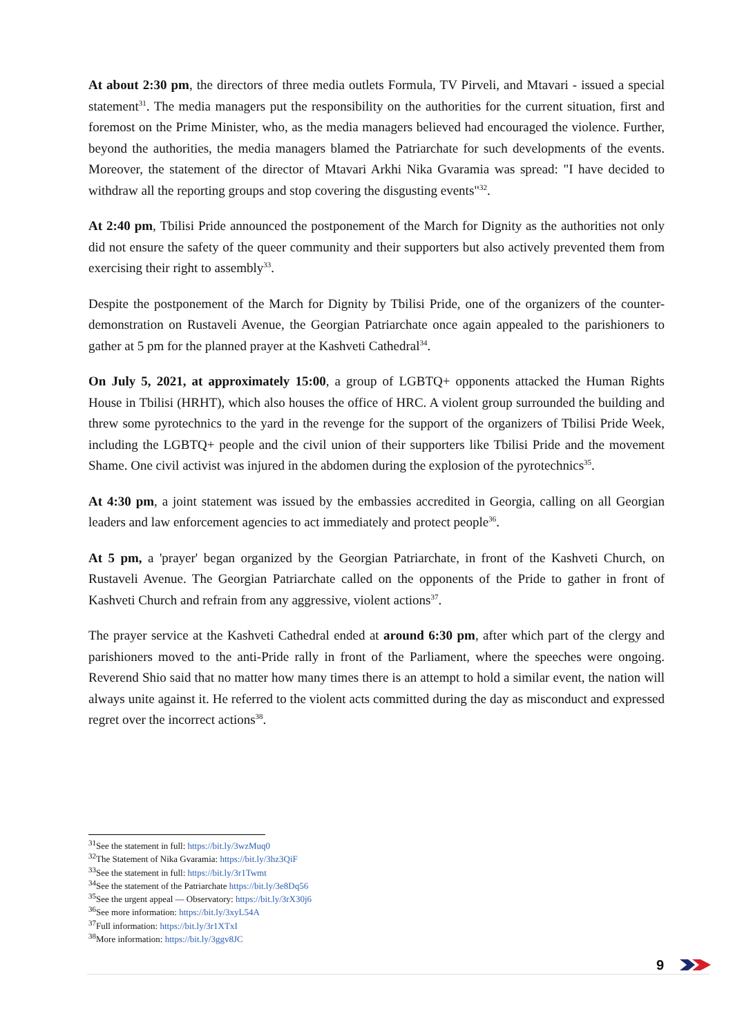At about 2:30 pm, the directors of three media outlets Formula, TV Pirveli, and Mtavari - issued a special statement<sup>31</sup>. The media managers put the responsibility on the authorities for the current situation, first and foremost on the Prime Minister, who, as the media managers believed had encouraged the violence. Further, beyond the authorities, the media managers blamed the Patriarchate for such developments of the events. Moreover, the statement of the director of Mtavari Arkhi Nika Gvaramia was spread: "I have decided to withdraw all the reporting groups and stop covering the disgusting events"<sup>32</sup>.
At 2:40 pm, Tbilisi Pride announced the postponement of the March for Dignity as the authorities not only did not ensure the safety of the queer community and their supporters but also actively prevented them from exercising their right to assembly<sup>33</sup>.
Despite the postponement of the March for Dignity by Tbilisi Pride, one of the organizers of the counter-demonstration on Rustaveli Avenue, the Georgian Patriarchate once again appealed to the parishioners to gather at 5 pm for the planned prayer at the Kashveti Cathedral<sup>34</sup>.
On July 5, 2021, at approximately 15:00, a group of LGBTQ+ opponents attacked the Human Rights House in Tbilisi (HRHT), which also houses the office of HRC. A violent group surrounded the building and threw some pyrotechnics to the yard in the revenge for the support of the organizers of Tbilisi Pride Week, including the LGBTQ+ people and the civil union of their supporters like Tbilisi Pride and the movement Shame. One civil activist was injured in the abdomen during the explosion of the pyrotechnics<sup>35</sup>.
At 4:30 pm, a joint statement was issued by the embassies accredited in Georgia, calling on all Georgian leaders and law enforcement agencies to act immediately and protect people<sup>36</sup>.
At 5 pm, a 'prayer' began organized by the Georgian Patriarchate, in front of the Kashveti Church, on Rustaveli Avenue. The Georgian Patriarchate called on the opponents of the Pride to gather in front of Kashveti Church and refrain from any aggressive, violent actions<sup>37</sup>.
The prayer service at the Kashveti Cathedral ended at around 6:30 pm, after which part of the clergy and parishioners moved to the anti-Pride rally in front of the Parliament, where the speeches were ongoing. Reverend Shio said that no matter how many times there is an attempt to hold a similar event, the nation will always unite against it. He referred to the violent acts committed during the day as misconduct and expressed regret over the incorrect actions<sup>38</sup>.
<sup>31</sup> See the statement in full: https://bit.ly/3wzMuq0
<sup>32</sup> The Statement of Nika Gvaramia: https://bit.ly/3hz3QiF
<sup>33</sup> See the statement in full: https://bit.ly/3r1Twmt
<sup>34</sup> See the statement of the Patriarchate https://bit.ly/3e8Dq56
<sup>35</sup> See the urgent appeal — Observatory: https://bit.ly/3rX30j6
<sup>36</sup> See more information: https://bit.ly/3xyL54A
<sup>37</sup> Full information: https://bit.ly/3r1XTxI
<sup>38</sup> More information: https://bit.ly/3ggv8JC
9